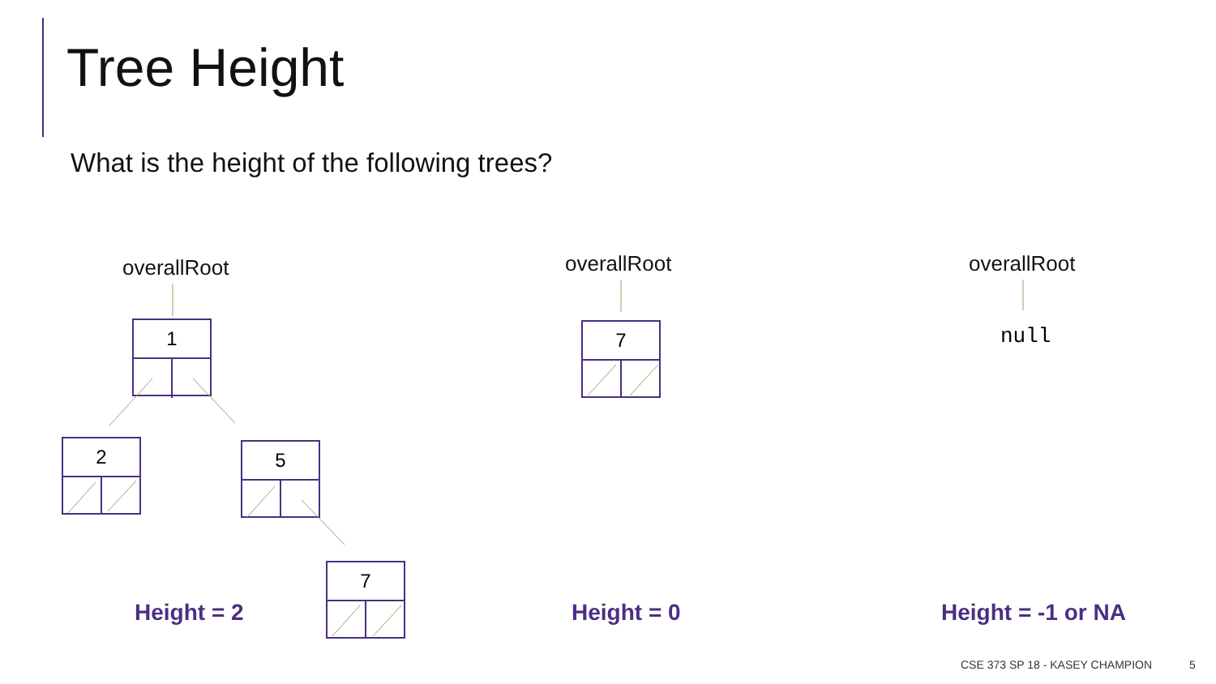Tree Height
What is the height of the following trees?
overallRoot overallRoot overallRoot
1
2 5
7
7 null
Height = 2 Height = 0 Height = -1 or NA
CSE 373 SP 18 - KASEY CHAMPION 5